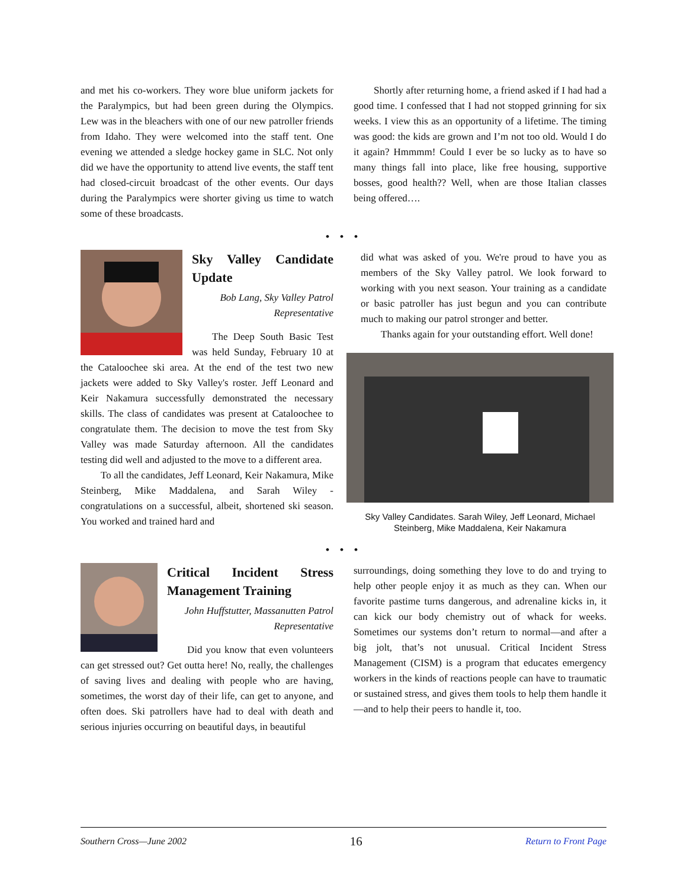and met his co-workers. They wore blue uniform jackets for the Paralympics, but had been green during the Olympics. Lew was in the bleachers with one of our new patroller friends from Idaho. They were welcomed into the staff tent. One evening we attended a sledge hockey game in SLC. Not only did we have the opportunity to attend live events, the staff tent had closed-circuit broadcast of the other events. Our days during the Paralympics were shorter giving us time to watch some of these broadcasts.
Shortly after returning home, a friend asked if I had had a good time. I confessed that I had not stopped grinning for six weeks. I view this as an opportunity of a lifetime. The timing was good: the kids are grown and I’m not too old. Would I do it again? Hmmmm! Could I ever be so lucky as to have so many things fall into place, like free housing, supportive bosses, good health?? Well, when are those Italian classes being offered….
• • •
Sky Valley Candidate Update
Bob Lang, Sky Valley Patrol Representative
The Deep South Basic Test was held Sunday, February 10 at the Cataloochee ski area. At the end of the test two new jackets were added to Sky Valley's roster. Jeff Leonard and Keir Nakamura successfully demonstrated the necessary skills. The class of candidates was present at Cataloochee to congratulate them. The decision to move the test from Sky Valley was made Saturday afternoon. All the candidates testing did well and adjusted to the move to a different area.
To all the candidates, Jeff Leonard, Keir Nakamura, Mike Steinberg, Mike Maddalena, and Sarah Wiley - congratulations on a successful, albeit, shortened ski season. You worked and trained hard and
did what was asked of you. We're proud to have you as members of the Sky Valley patrol. We look forward to working with you next season. Your training as a candidate or basic patroller has just begun and you can contribute much to making our patrol stronger and better.
Thanks again for your outstanding effort. Well done!
Sky Valley Candidates. Sarah Wiley, Jeff Leonard, Michael Steinberg, Mike Maddalena, Keir Nakamura
• • •
Critical Incident Stress Management Training
John Huffstutter, Massanutten Patrol Representative
Did you know that even volunteers can get stressed out? Get outta here! No, really, the challenges of saving lives and dealing with people who are having, sometimes, the worst day of their life, can get to anyone, and often does. Ski patrollers have had to deal with death and serious injuries occurring on beautiful days, in beautiful
surroundings, doing something they love to do and trying to help other people enjoy it as much as they can. When our favorite pastime turns dangerous, and adrenaline kicks in, it can kick our body chemistry out of whack for weeks. Sometimes our systems don’t return to normal—and after a big jolt, that’s not unusual. Critical Incident Stress Management (CISM) is a program that educates emergency workers in the kinds of reactions people can have to traumatic or sustained stress, and gives them tools to help them handle it—and to help their peers to handle it, too.
Southern Cross—June 2002 16 Return to Front Page